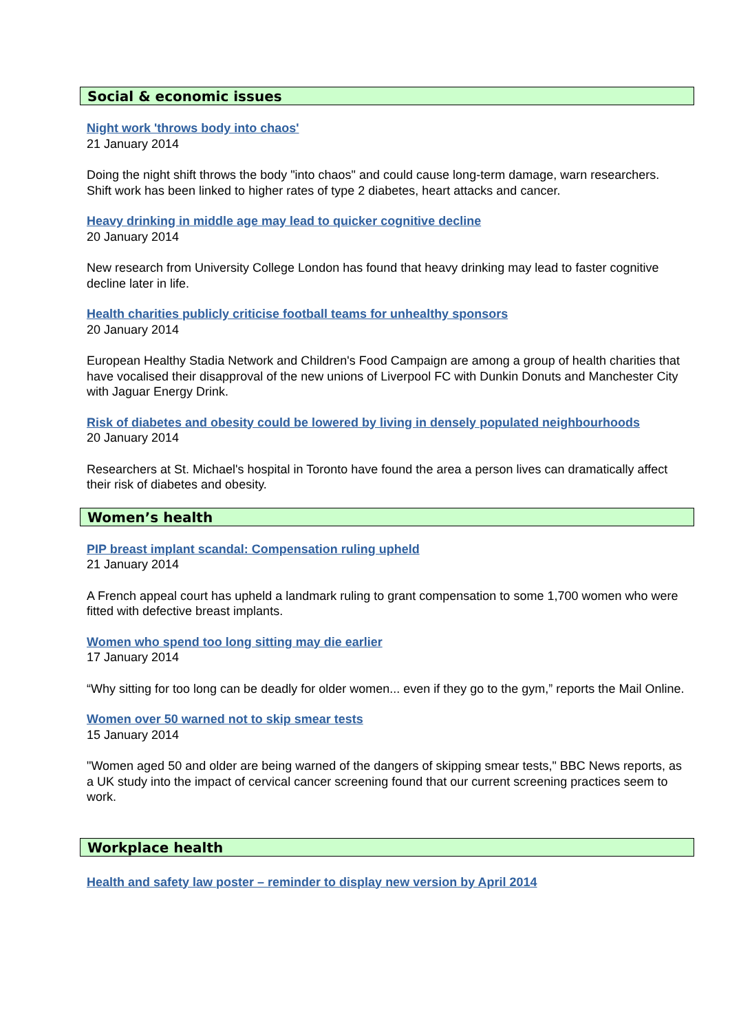Social & economic issues
Night work 'throws body into chaos'
21 January 2014
Doing the night shift throws the body "into chaos" and could cause long-term damage, warn researchers. Shift work has been linked to higher rates of type 2 diabetes, heart attacks and cancer.
Heavy drinking in middle age may lead to quicker cognitive decline
20 January 2014
New research from University College London has found that heavy drinking may lead to faster cognitive decline later in life.
Health charities publicly criticise football teams for unhealthy sponsors
20 January 2014
European Healthy Stadia Network and Children's Food Campaign are among a group of health charities that have vocalised their disapproval of the new unions of Liverpool FC with Dunkin Donuts and Manchester City with Jaguar Energy Drink.
Risk of diabetes and obesity could be lowered by living in densely populated neighbourhoods
20 January 2014
Researchers at St. Michael's hospital in Toronto have found the area a person lives can dramatically affect their risk of diabetes and obesity.
Women’s health
PIP breast implant scandal: Compensation ruling upheld
21 January 2014
A French appeal court has upheld a landmark ruling to grant compensation to some 1,700 women who were fitted with defective breast implants.
Women who spend too long sitting may die earlier
17 January 2014
“Why sitting for too long can be deadly for older women... even if they go to the gym,” reports the Mail Online.
Women over 50 warned not to skip smear tests
15 January 2014
"Women aged 50 and older are being warned of the dangers of skipping smear tests," BBC News reports, as a UK study into the impact of cervical cancer screening found that our current screening practices seem to work.
Workplace health
Health and safety law poster – reminder to display new version by April 2014